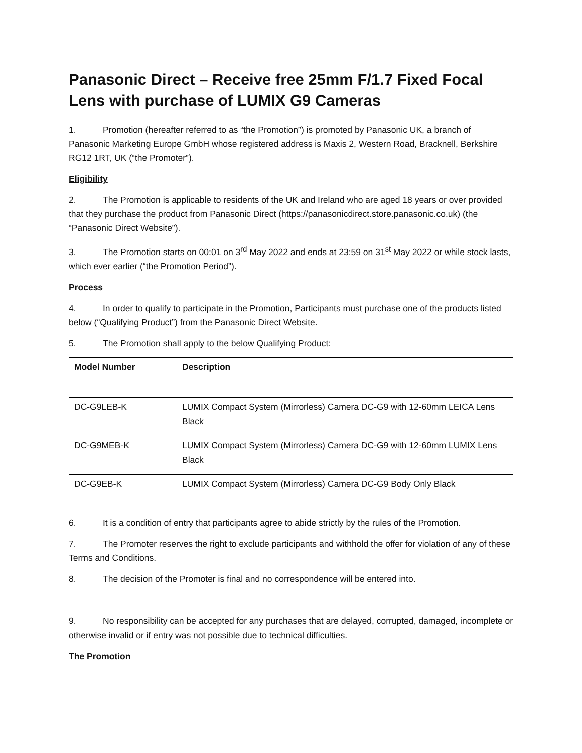Panasonic Direct – Receive free 25mm F/1.7 Fixed Focal Lens with purchase of LUMIX G9 Cameras
1. Promotion (hereafter referred to as “the Promotion”) is promoted by Panasonic UK, a branch of Panasonic Marketing Europe GmbH whose registered address is Maxis 2, Western Road, Bracknell, Berkshire RG12 1RT, UK (“the Promoter”).
Eligibility
2. The Promotion is applicable to residents of the UK and Ireland who are aged 18 years or over provided that they purchase the product from Panasonic Direct (https://panasonicdirect.store.panasonic.co.uk) (the “Panasonic Direct Website”).
3. The Promotion starts on 00:01 on 3<sup>rd</sup> May 2022 and ends at 23:59 on 31<sup>st</sup> May 2022 or while stock lasts, which ever earlier (“the Promotion Period”).
Process
4. In order to qualify to participate in the Promotion, Participants must purchase one of the products listed below (“Qualifying Product”) from the Panasonic Direct Website.
5. The Promotion shall apply to the below Qualifying Product:
| Model Number | Description |
| --- | --- |
| DC-G9LEB-K | LUMIX Compact System (Mirrorless) Camera DC-G9 with 12-60mm LEICA Lens Black |
| DC-G9MEB-K | LUMIX Compact System (Mirrorless) Camera DC-G9 with 12-60mm LUMIX Lens Black |
| DC-G9EB-K | LUMIX Compact System (Mirrorless) Camera DC-G9 Body Only Black |
6. It is a condition of entry that participants agree to abide strictly by the rules of the Promotion.
7. The Promoter reserves the right to exclude participants and withhold the offer for violation of any of these Terms and Conditions.
8. The decision of the Promoter is final and no correspondence will be entered into.
9. No responsibility can be accepted for any purchases that are delayed, corrupted, damaged, incomplete or otherwise invalid or if entry was not possible due to technical difficulties.
The Promotion